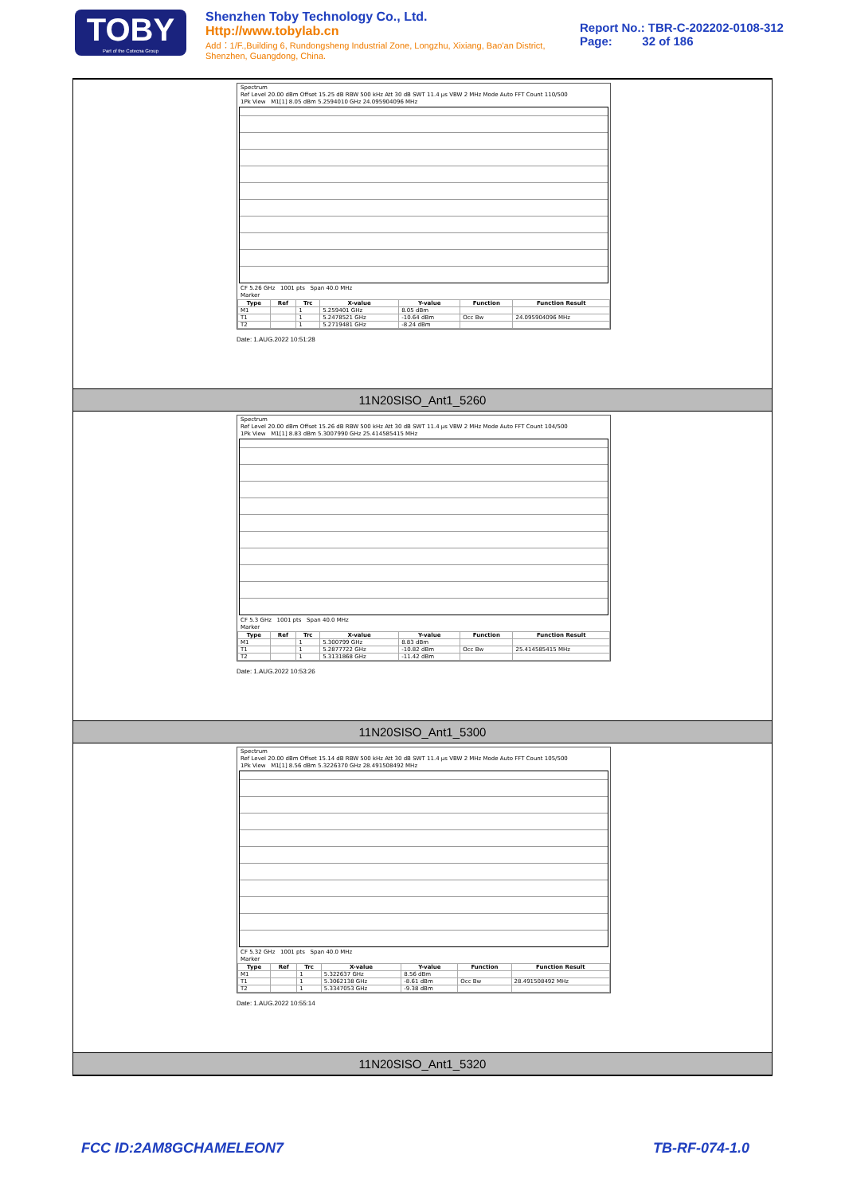TOBY
Part of the Cotecna Group
Shenzhen Toby Technology Co., Ltd. Http://www.tobylab.cn
Add：1/F.,Building 6, Rundongsheng Industrial Zone, Longzhu, Xixiang, Bao'an District, Shenzhen, Guangdong, China.
Report No.: TBR-C-202202-0108-312
Page: 32 of 186
Spectrum
Ref Level 20.00 dBm Offset 15.25 dB RBW 500 kHz Att 30 dB SWT 11.4 µs VBW 2 MHz Mode Auto FFT Count 110/500
1Pk View M1[1] 8.05 dBm 5.2594010 GHz 24.095904096 MHz
CF 5.26 GHz 1001 pts Span 40.0 MHz
Marker
| Type | Ref | Trc | X-value | Y-value | Function | Function Result |
| --- | --- | --- | --- | --- | --- | --- |
| M1 | | 1 | 5.259401 GHz | 8.05 dBm | | |
| T1 | | 1 | 5.2478521 GHz | -10.64 dBm | Occ Bw | 24.095904096 MHz |
| T2 | | 1 | 5.2719481 GHz | -8.24 dBm | | |
Date: 1.AUG.2022 10:51:28
11N20SISO_Ant1_5260
Spectrum
Ref Level 20.00 dBm Offset 15.26 dB RBW 500 kHz Att 30 dB SWT 11.4 µs VBW 2 MHz Mode Auto FFT Count 104/500
1Pk View M1[1] 8.83 dBm 5.3007990 GHz 25.414585415 MHz
CF 5.3 GHz 1001 pts Span 40.0 MHz
Marker
| Type | Ref | Trc | X-value | Y-value | Function | Function Result |
| --- | --- | --- | --- | --- | --- | --- |
| M1 | | 1 | 5.300799 GHz | 8.83 dBm | | |
| T1 | | 1 | 5.2877722 GHz | -10.82 dBm | Occ Bw | 25.414585415 MHz |
| T2 | | 1 | 5.3131868 GHz | -11.42 dBm | | |
Date: 1.AUG.2022 10:53:26
11N20SISO_Ant1_5300
Spectrum
Ref Level 20.00 dBm Offset 15.14 dB RBW 500 kHz Att 30 dB SWT 11.4 µs VBW 2 MHz Mode Auto FFT Count 105/500
1Pk View M1[1] 8.56 dBm 5.3226370 GHz 28.491508492 MHz
CF 5.32 GHz 1001 pts Span 40.0 MHz
Marker
| Type | Ref | Trc | X-value | Y-value | Function | Function Result |
| --- | --- | --- | --- | --- | --- | --- |
| M1 | | 1 | 5.322637 GHz | 8.56 dBm | | |
| T1 | | 1 | 5.3062138 GHz | -8.61 dBm | Occ Bw | 28.491508492 MHz |
| T2 | | 1 | 5.3347053 GHz | -9.38 dBm | | |
Date: 1.AUG.2022 10:55:14
11N20SISO_Ant1_5320
FCC ID:2AM8GCHAMELEON7 TB-RF-074-1.0